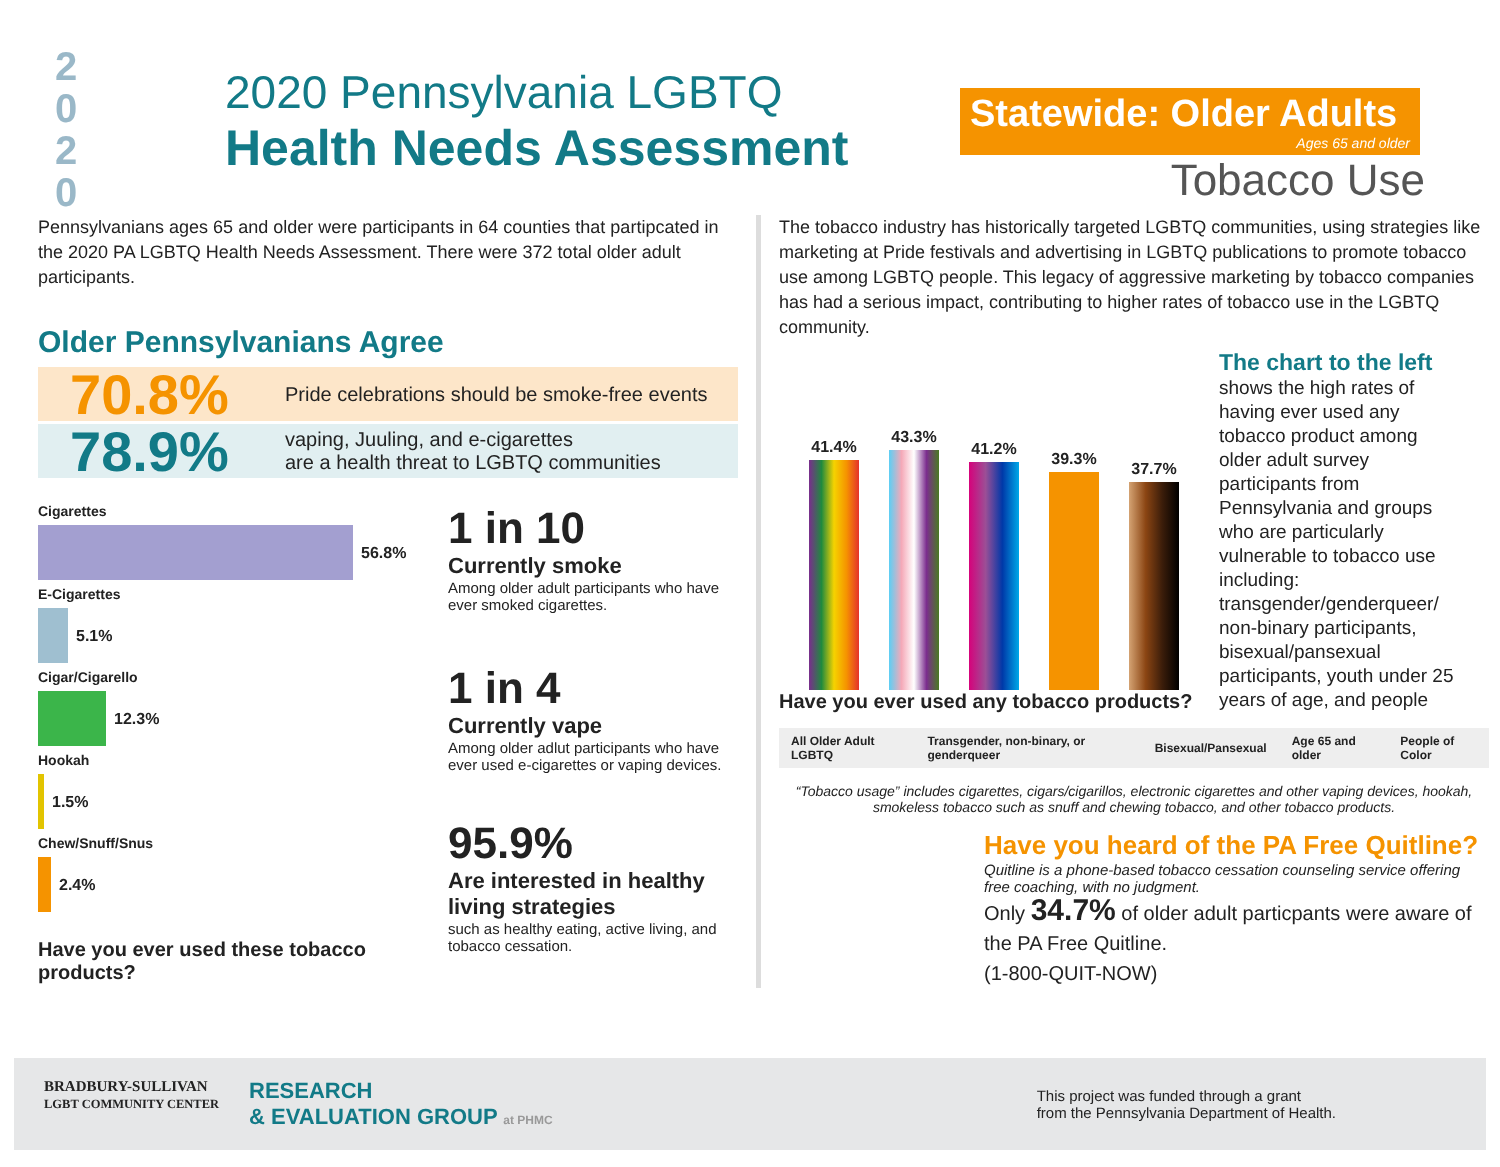2
0
2
0
2020 Pennsylvania LGBTQ
Health Needs Assessment
Statewide: Older Adults
Ages 65 and older
Tobacco Use
Pennsylvanians ages 65 and older were participants in 64 counties that partipcated in the 2020 PA LGBTQ Health Needs Assessment. There were 372 total older adult participants.
Older Pennsylvanians Agree
70.8% Pride celebrations should be smoke-free events
78.9% vaping, Juuling, and e-cigarettes
are a health threat to LGBTQ communities
Cigarettes
56.8%
E-Cigarettes
5.1%
Cigar/Cigarello
12.3%
Hookah
1.5%
Chew/Snuff/Snus
2.4%
Have you ever used these tobacco products?
1 in 10
Currently smoke
Among older adult participants who have ever smoked cigarettes.
1 in 4
Currently vape
Among older adlut participants who have ever used e-cigarettes or vaping devices.
95.9%
Are interested in healthy living strategies
such as healthy eating, active living, and tobacco cessation.
The tobacco industry has historically targeted LGBTQ communities, using strategies like marketing at Pride festivals and advertising in LGBTQ publications to promote tobacco use among LGBTQ people. This legacy of aggressive marketing by tobacco companies has had a serious impact, contributing to higher rates of tobacco use in the LGBTQ community.
41.4%
43.3%
41.2%
39.3%
37.7%
Have you ever used any tobacco products?
The chart to the left shows the high rates of having ever used any tobacco product among older adult survey participants from Pennsylvania and groups who are particularly vulnerable to tobacco use including: transgender/genderqueer/ non-binary participants, bisexual/pansexual participants, youth under 25 years of age, and people
All Older Adult LGBTQ Transgender, non-binary, or genderqueer Bisexual/Pansexual Age 65 and older People of Color
“Tobacco usage” includes cigarettes, cigars/cigarillos, electronic cigarettes and other vaping devices, hookah, smokeless tobacco such as snuff and chewing tobacco, and other tobacco products.
Have you heard of the PA Free Quitline?
Quitline is a phone-based tobacco cessation counseling service offering free coaching, with no judgment.
Only 34.7% of older adult particpants were aware of the PA Free Quitline.
(1-800-QUIT-NOW)
BRADBURY-SULLIVAN
LGBT COMMUNITY CENTER RESEARCH
& EVALUATION GROUP at PHMC
This project was funded through a grant
from the Pennsylvania Department of Health.